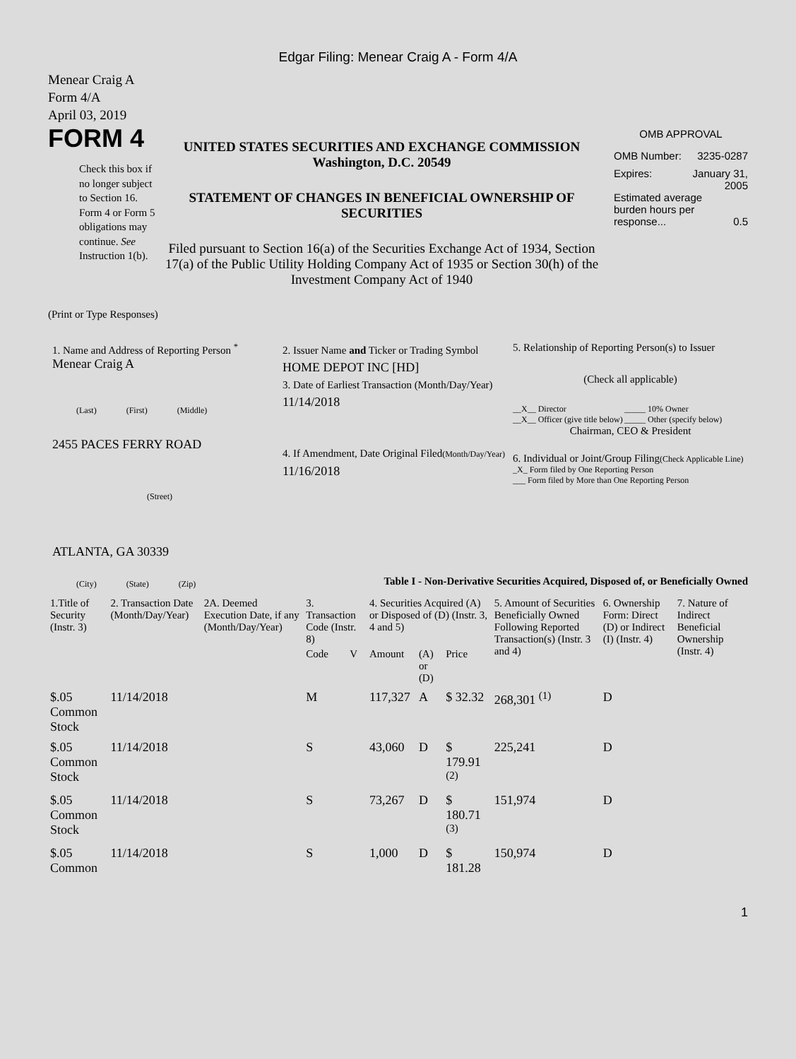Edgar Filing: Menear Craig A - Form 4/A
Menear Craig A
Form 4/A
April 03, 2019
FORM 4
Check this box if no longer subject to Section 16. Form 4 or Form 5 obligations may continue. See Instruction 1(b).
UNITED STATES SECURITIES AND EXCHANGE COMMISSION
Washington, D.C. 20549
STATEMENT OF CHANGES IN BENEFICIAL OWNERSHIP OF SECURITIES
Filed pursuant to Section 16(a) of the Securities Exchange Act of 1934, Section 17(a) of the Public Utility Holding Company Act of 1935 or Section 30(h) of the Investment Company Act of 1940
OMB APPROVAL
OMB Number: 3235-0287
Expires: January 31,
2005
Estimated average burden hours per response... 0.5
(Print or Type Responses)
1. Name and Address of Reporting Person <sup>*</sup>
Menear Craig A
(Last) (First) (Middle)
2455 PACES FERRY ROAD
(Street)
ATLANTA, GA 30339
(City) (State) (Zip)
2. Issuer Name and Ticker or Trading Symbol
HOME DEPOT INC [HD]
3. Date of Earliest Transaction (Month/Day/Year)
11/14/2018
4. If Amendment, Date Original Filed(Month/Day/Year)
11/16/2018
5. Relationship of Reporting Person(s) to Issuer
(Check all applicable)
__X__ Director
__X__ Officer (give title below) _____ 10% Owner
_____ Other (specify below)
Chairman, CEO & President
6. Individual or Joint/Group Filing(Check Applicable Line)
_X_ Form filed by One Reporting Person
___ Form filed by More than One Reporting Person
Table I - Non-Derivative Securities Acquired, Disposed of, or Beneficially Owned
| 1.Title of Security (Instr. 3) | 2. Transaction Date (Month/Day/Year) | 2A. Deemed Execution Date, if any (Month/Day/Year) | 3. Transaction Code (Instr. 8) | | 4. Securities Acquired (A) or Disposed of (D) (Instr. 3, 4 and 5) | | | 5. Amount of Securities Beneficially Owned Following Reported Transaction(s) (Instr. 3 and 4) | 6. Ownership Form: Direct (D) or Indirect (I) (Instr. 4) | 7. Nature of Indirect Beneficial Ownership (Instr. 4) |
| --- | --- | --- | --- | --- | --- | --- | --- | --- | --- | --- |
| | | | Code | V | Amount | (A) or (D) | Price | | | |
| $.05 Common Stock | 11/14/2018 | | M | | 117,327 | A | $ 32.32 | 268,301 <sup>(1)</sup> | D | |
| $.05 Common Stock | 11/14/2018 | | S | | 43,060 | D | $ 179.91 <sup>(2)</sup> | 225,241 | D | |
| $.05 Common Stock | 11/14/2018 | | S | | 73,267 | D | $ 180.71 <sup>(3)</sup> | 151,974 | D | |
| $.05 Common | 11/14/2018 | | S | | 1,000 | D | $ 181.28 | 150,974 | D | |
1